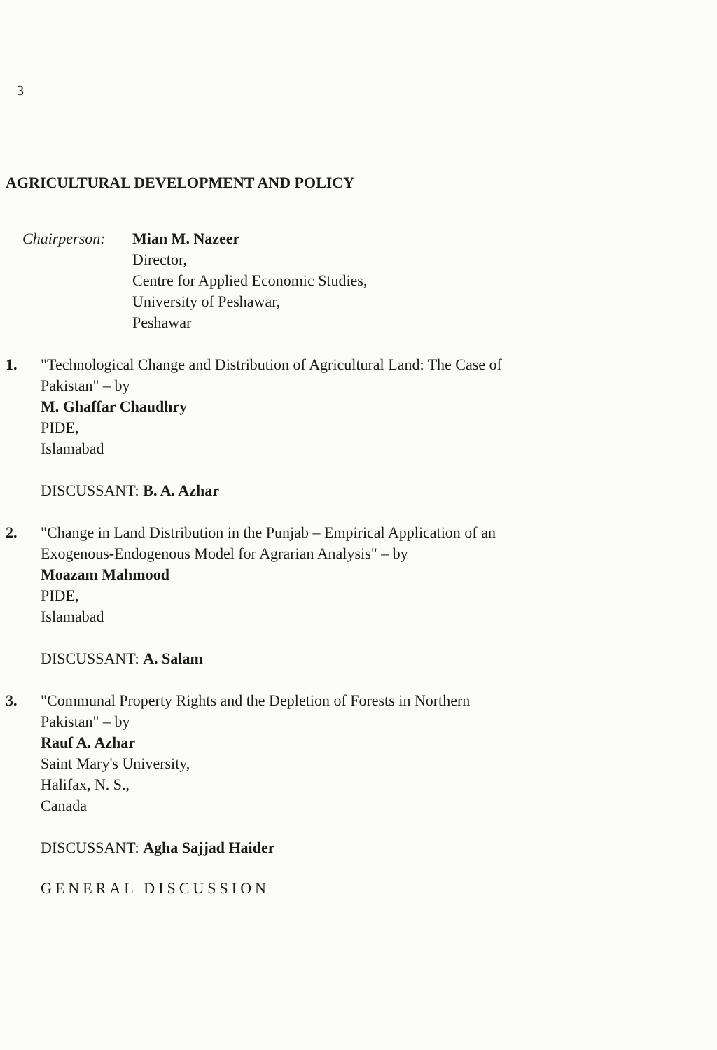3
AGRICULTURAL DEVELOPMENT AND POLICY
Chairperson:
Mian M. Nazeer
Director,
Centre for Applied Economic Studies,
University of Peshawar,
Peshawar
1. "Technological Change and Distribution of Agricultural Land: The Case of
Pakistan" – by
M. Ghaffar Chaudhry
PIDE,
Islamabad
DISCUSSANT: B. A. Azhar
2. "Change in Land Distribution in the Punjab – Empirical Application of an
Exogenous-Endogenous Model for Agrarian Analysis" – by
Moazam Mahmood
PIDE,
Islamabad
DISCUSSANT: A. Salam
3. "Communal Property Rights and the Depletion of Forests in Northern
Pakistan" – by
Rauf A. Azhar
Saint Mary's University,
Halifax, N. S.,
Canada
DISCUSSANT: Agha Sajjad Haider
GENERAL DISCUSSION